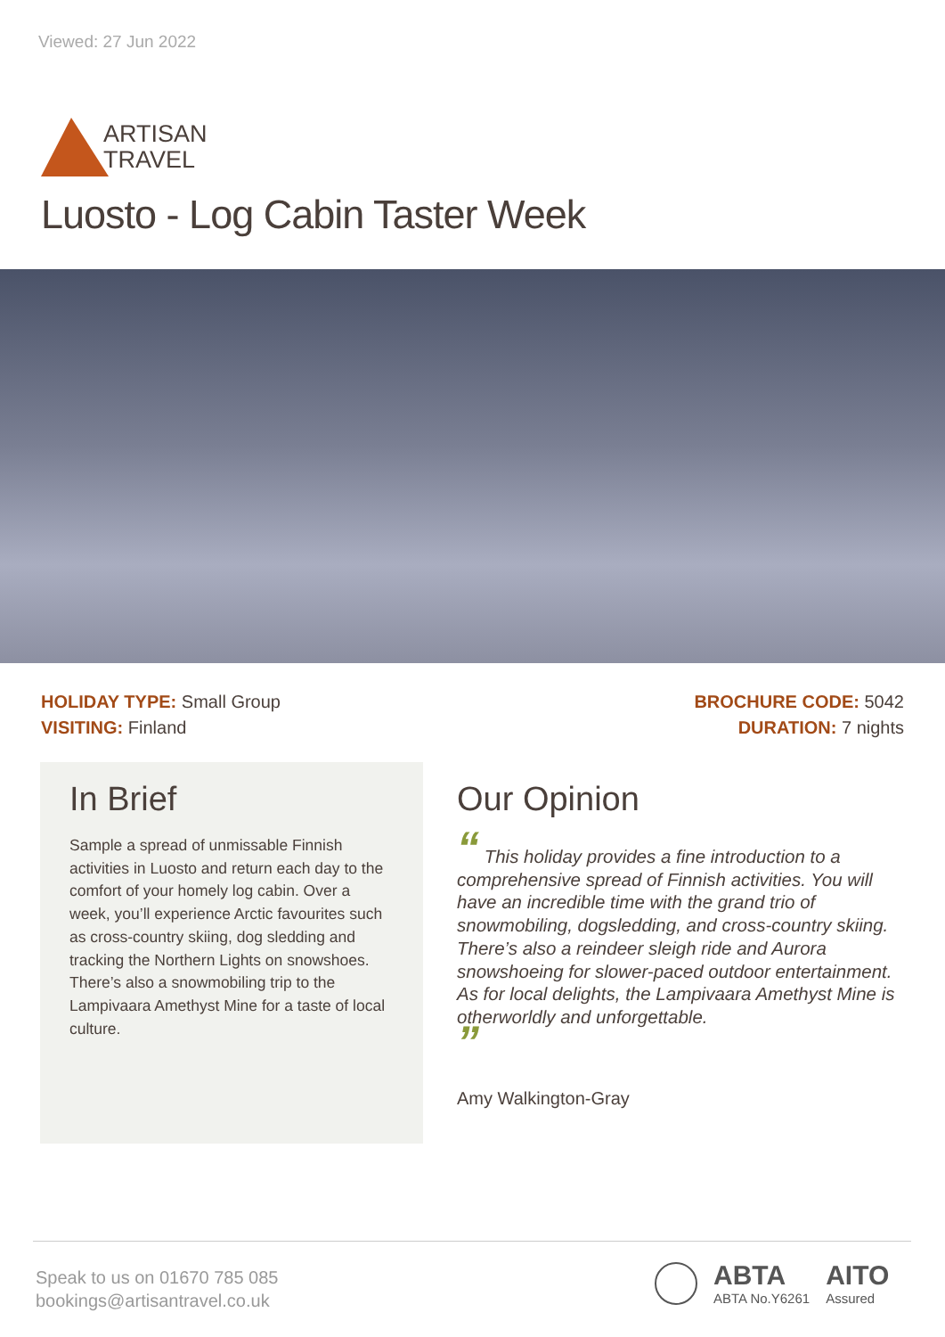Viewed: 27 Jun 2022
ARTISAN
TRAVEL
Luosto - Log Cabin Taster Week
HOLIDAY TYPE: Small Group
VISITING: Finland
BROCHURE CODE: 5042
DURATION: 7 nights
In Brief
Sample a spread of unmissable Finnish activities in Luosto and return each day to the comfort of your homely log cabin. Over a week, you’ll experience Arctic favourites such as cross-country skiing, dog sledding and tracking the Northern Lights on snowshoes. There’s also a snowmobiling trip to the Lampivaara Amethyst Mine for a taste of local culture.
Our Opinion
“ This holiday provides a fine introduction to a comprehensive spread of Finnish activities. You will have an incredible time with the grand trio of snowmobiling, dogsledding, and cross-country skiing. There’s also a reindeer sleigh ride and Aurora snowshoeing for slower-paced outdoor entertainment. As for local delights, the Lampivaara Amethyst Mine is otherworldly and unforgettable.
”
Amy Walkington-Gray
Speak to us on 01670 785 085
bookings@artisantravel.co.uk
ABTA
ABTA No.Y6261
AITO
Assured